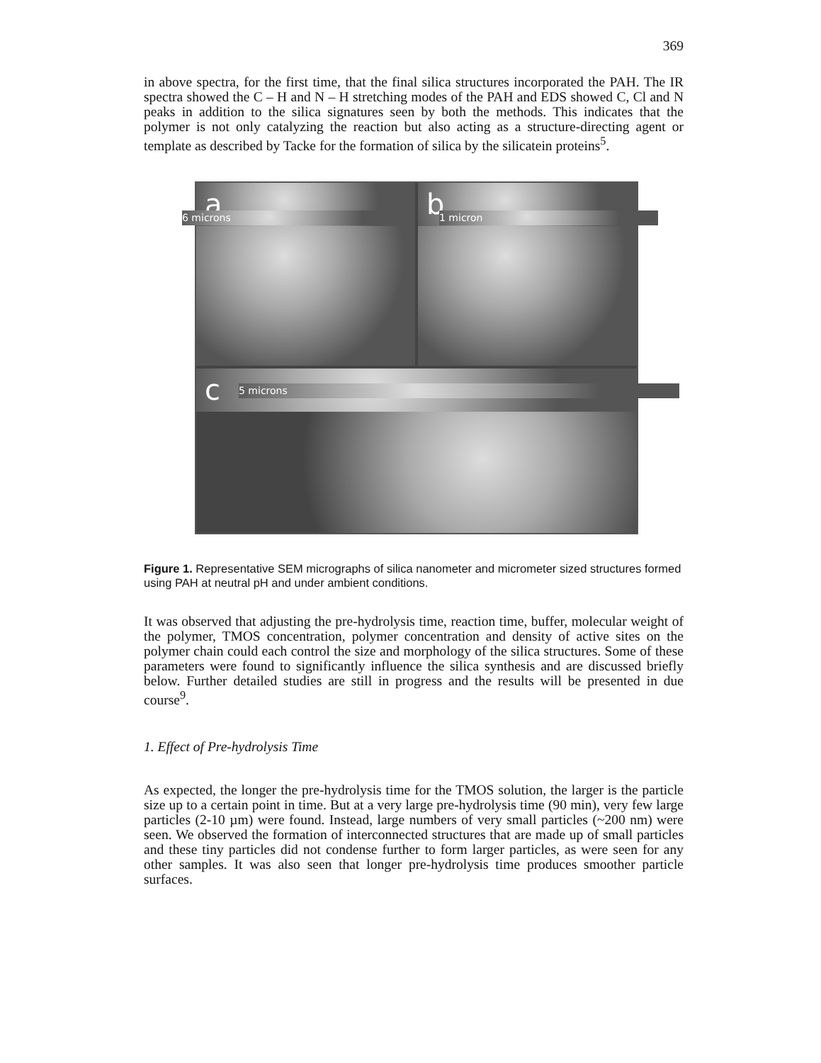369
in above spectra, for the first time, that the final silica structures incorporated the PAH. The IR spectra showed the C – H and N – H stretching modes of the PAH and EDS showed C, Cl and N peaks in addition to the silica signatures seen by both the methods. This indicates that the polymer is not only catalyzing the reaction but also acting as a structure-directing agent or template as described by Tacke for the formation of silica by the silicatein proteins<sup>5</sup>.
a
6 microns
b
1 micron
c
5 microns
Figure 1. Representative SEM micrographs of silica nanometer and micrometer sized structures formed using PAH at neutral pH and under ambient conditions.
It was observed that adjusting the pre-hydrolysis time, reaction time, buffer, molecular weight of the polymer, TMOS concentration, polymer concentration and density of active sites on the polymer chain could each control the size and morphology of the silica structures. Some of these parameters were found to significantly influence the silica synthesis and are discussed briefly below. Further detailed studies are still in progress and the results will be presented in due course<sup>9</sup>.
1. Effect of Pre-hydrolysis Time
As expected, the longer the pre-hydrolysis time for the TMOS solution, the larger is the particle size up to a certain point in time. But at a very large pre-hydrolysis time (90 min), very few large particles (2-10 µm) were found. Instead, large numbers of very small particles (~200 nm) were seen. We observed the formation of interconnected structures that are made up of small particles and these tiny particles did not condense further to form larger particles, as were seen for any other samples. It was also seen that longer pre-hydrolysis time produces smoother particle surfaces.